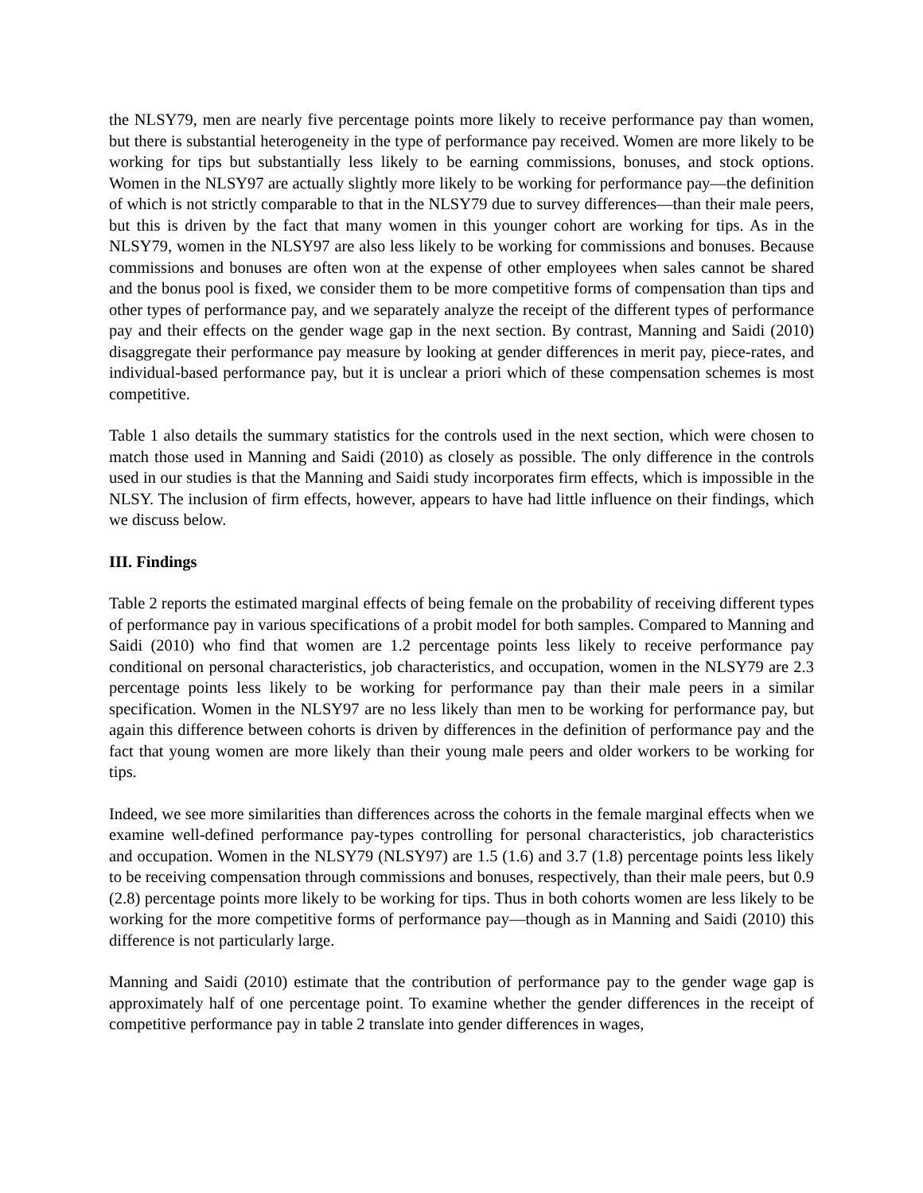the NLSY79, men are nearly five percentage points more likely to receive performance pay than women, but there is substantial heterogeneity in the type of performance pay received. Women are more likely to be working for tips but substantially less likely to be earning commissions, bonuses, and stock options. Women in the NLSY97 are actually slightly more likely to be working for performance pay—the definition of which is not strictly comparable to that in the NLSY79 due to survey differences—than their male peers, but this is driven by the fact that many women in this younger cohort are working for tips. As in the NLSY79, women in the NLSY97 are also less likely to be working for commissions and bonuses. Because commissions and bonuses are often won at the expense of other employees when sales cannot be shared and the bonus pool is fixed, we consider them to be more competitive forms of compensation than tips and other types of performance pay, and we separately analyze the receipt of the different types of performance pay and their effects on the gender wage gap in the next section. By contrast, Manning and Saidi (2010) disaggregate their performance pay measure by looking at gender differences in merit pay, piece-rates, and individual-based performance pay, but it is unclear a priori which of these compensation schemes is most competitive.
Table 1 also details the summary statistics for the controls used in the next section, which were chosen to match those used in Manning and Saidi (2010) as closely as possible. The only difference in the controls used in our studies is that the Manning and Saidi study incorporates firm effects, which is impossible in the NLSY. The inclusion of firm effects, however, appears to have had little influence on their findings, which we discuss below.
III. Findings
Table 2 reports the estimated marginal effects of being female on the probability of receiving different types of performance pay in various specifications of a probit model for both samples. Compared to Manning and Saidi (2010) who find that women are 1.2 percentage points less likely to receive performance pay conditional on personal characteristics, job characteristics, and occupation, women in the NLSY79 are 2.3 percentage points less likely to be working for performance pay than their male peers in a similar specification. Women in the NLSY97 are no less likely than men to be working for performance pay, but again this difference between cohorts is driven by differences in the definition of performance pay and the fact that young women are more likely than their young male peers and older workers to be working for tips.
Indeed, we see more similarities than differences across the cohorts in the female marginal effects when we examine well-defined performance pay-types controlling for personal characteristics, job characteristics and occupation. Women in the NLSY79 (NLSY97) are 1.5 (1.6) and 3.7 (1.8) percentage points less likely to be receiving compensation through commissions and bonuses, respectively, than their male peers, but 0.9 (2.8) percentage points more likely to be working for tips. Thus in both cohorts women are less likely to be working for the more competitive forms of performance pay—though as in Manning and Saidi (2010) this difference is not particularly large.
Manning and Saidi (2010) estimate that the contribution of performance pay to the gender wage gap is approximately half of one percentage point. To examine whether the gender differences in the receipt of competitive performance pay in table 2 translate into gender differences in wages,